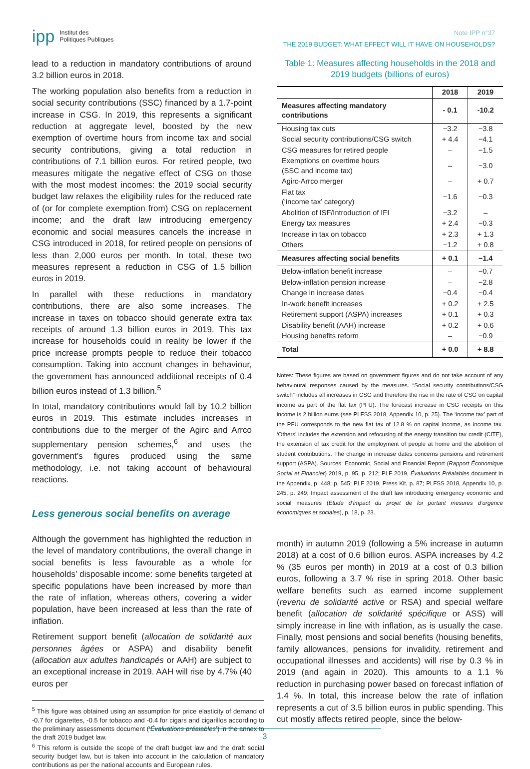ipp Institut des
Politiques Publiques
Note IPP n°37
THE 2019 BUDGET: WHAT EFFECT WILL IT HAVE ON HOUSEHOLDS?
lead to a reduction in mandatory contributions of around 3.2 billion euros in 2018.
The working population also benefits from a reduction in social security contributions (SSC) financed by a 1.7-point increase in CSG. In 2019, this represents a significant reduction at aggregate level, boosted by the new exemption of overtime hours from income tax and social security contributions, giving a total reduction in contributions of 7.1 billion euros. For retired people, two measures mitigate the negative effect of CSG on those with the most modest incomes: the 2019 social security budget law relaxes the eligibility rules for the reduced rate of (or for complete exemption from) CSG on replacement income; and the draft law introducing emergency economic and social measures cancels the increase in CSG introduced in 2018, for retired people on pensions of less than 2,000 euros per month. In total, these two measures represent a reduction in CSG of 1.5 billion euros in 2019.
In parallel with these reductions in mandatory contributions, there are also some increases. The increase in taxes on tobacco should generate extra tax receipts of around 1.3 billion euros in 2019. This tax increase for households could in reality be lower if the price increase prompts people to reduce their tobacco consumption. Taking into account changes in behaviour, the government has announced additional receipts of 0.4 billion euros instead of 1.3 billion.<sup>5</sup>
In total, mandatory contributions would fall by 10.2 billion euros in 2019. This estimate includes increases in contributions due to the merger of the Agirc and Arrco supplementary pension schemes,<sup>6</sup> and uses the government’s figures produced using the same methodology, i.e. not taking account of behavioural reactions.
Less generous social benefits on average
Although the government has highlighted the reduction in the level of mandatory contributions, the overall change in social benefits is less favourable as a whole for households’ disposable income: some benefits targeted at specific populations have been increased by more than the rate of inflation, whereas others, covering a wider population, have been increased at less than the rate of inflation.
Retirement support benefit (allocation de solidarité aux personnes âgées or ASPA) and disability benefit (allocation aux adultes handicapés or AAH) are subject to an exceptional increase in 2019. AAH will rise by 4.7% (40 euros per
<sup>5</sup> This figure was obtained using an assumption for price elasticity of demand of -0.7 for cigarettes, -0.5 for tobacco and -0.4 for cigars and cigarillos according to the preliminary assessments document (‘Évaluations préalables’) in the annex to the draft 2019 budget law.
<sup>6</sup> This reform is outside the scope of the draft budget law and the draft social security budget law, but is taken into account in the calculation of mandatory contributions as per the national accounts and European rules.
Table 1: Measures affecting households in the 2018 and 2019 budgets (billions of euros)
| | 2018 | 2019 |
| --- | --- | --- |
| Measures affecting mandatory contributions | - 0.1 | -10.2 |
| Housing tax cuts | −3.2 | −3.8 |
| Social security contributions/CSG switch | + 4.4 | −4.1 |
| CSG measures for retired people | – | −1.5 |
| Exemptions on overtime hours (SSC and income tax) | – | −3.0 |
| Agirc-Arrco merger | – | + 0.7 |
| Flat tax (‘income tax’ category) | −1.6 | −0.3 |
| Abolition of ISF/Introduction of IFI | −3.2 | – |
| Energy tax measures | + 2.4 | −0.3 |
| Increase in tax on tobacco | + 2.3 | + 1.3 |
| Others | −1.2 | + 0.8 |
| Measures affecting social benefits | + 0.1 | −1.4 |
| Below-inflation benefit increase | – | −0.7 |
| Below-inflation pension increase | – | −2.8 |
| Change in increase dates | −0.4 | −0.4 |
| In-work benefit increases | + 0.2 | + 2.5 |
| Retirement support (ASPA) increases | + 0.1 | + 0.3 |
| Disability benefit (AAH) increase | + 0.2 | + 0.6 |
| Housing benefits reform | – | −0.9 |
| Total | + 0.0 | + 8.8 |
Notes: These figures are based on government figures and do not take account of any behavioural responses caused by the measures. “Social security contributions/CSG switch” includes all increases in CSG and therefore the rise in the rate of CSG on capital income as part of the flat tax (PFU). The forecast increase in CSG receipts on this income is 2 billion euros (see PLFSS 2018, Appendix 10, p. 25). The ‘income tax’ part of the PFU corresponds to the new flat tax of 12.8 % on capital income, as income tax. ‘Others’ includes the extension and refocusing of the energy transition tax credit (CITE), the extension of tax credit for the employment of people at home and the abolition of student contributions. The change in increase dates concerns pensions and retirement support (ASPA). Sources: Economic, Social and Financial Report (Rapport Économique Social et Financier) 2019, p. 95, p. 212; PLF 2019, Évaluations Préalables document in the Appendix, p. 448; p. 545; PLF 2019, Press Kit, p. 87; PLFSS 2018, Appendix 10, p. 245, p. 249; Impact assessment of the draft law introducing emergency economic and social measures (Étude d’impact du projet de loi portant mesures d’urgence économiques et sociales), p. 18, p. 23.
month) in autumn 2019 (following a 5% increase in autumn 2018) at a cost of 0.6 billion euros. ASPA increases by 4.2 % (35 euros per month) in 2019 at a cost of 0.3 billion euros, following a 3.7 % rise in spring 2018. Other basic welfare benefits such as earned income supplement (revenu de solidarité active or RSA) and special welfare benefit (allocation de solidarité spécifique or ASS) will simply increase in line with inflation, as is usually the case. Finally, most pensions and social benefits (housing benefits, family allowances, pensions for invalidity, retirement and occupational illnesses and accidents) will rise by 0.3 % in 2019 (and again in 2020). This amounts to a 1.1 % reduction in purchasing power based on forecast inflation of 1.4 %. In total, this increase below the rate of inflation represents a cut of 3.5 billion euros in public spending. This cut mostly affects retired people, since the below-
3